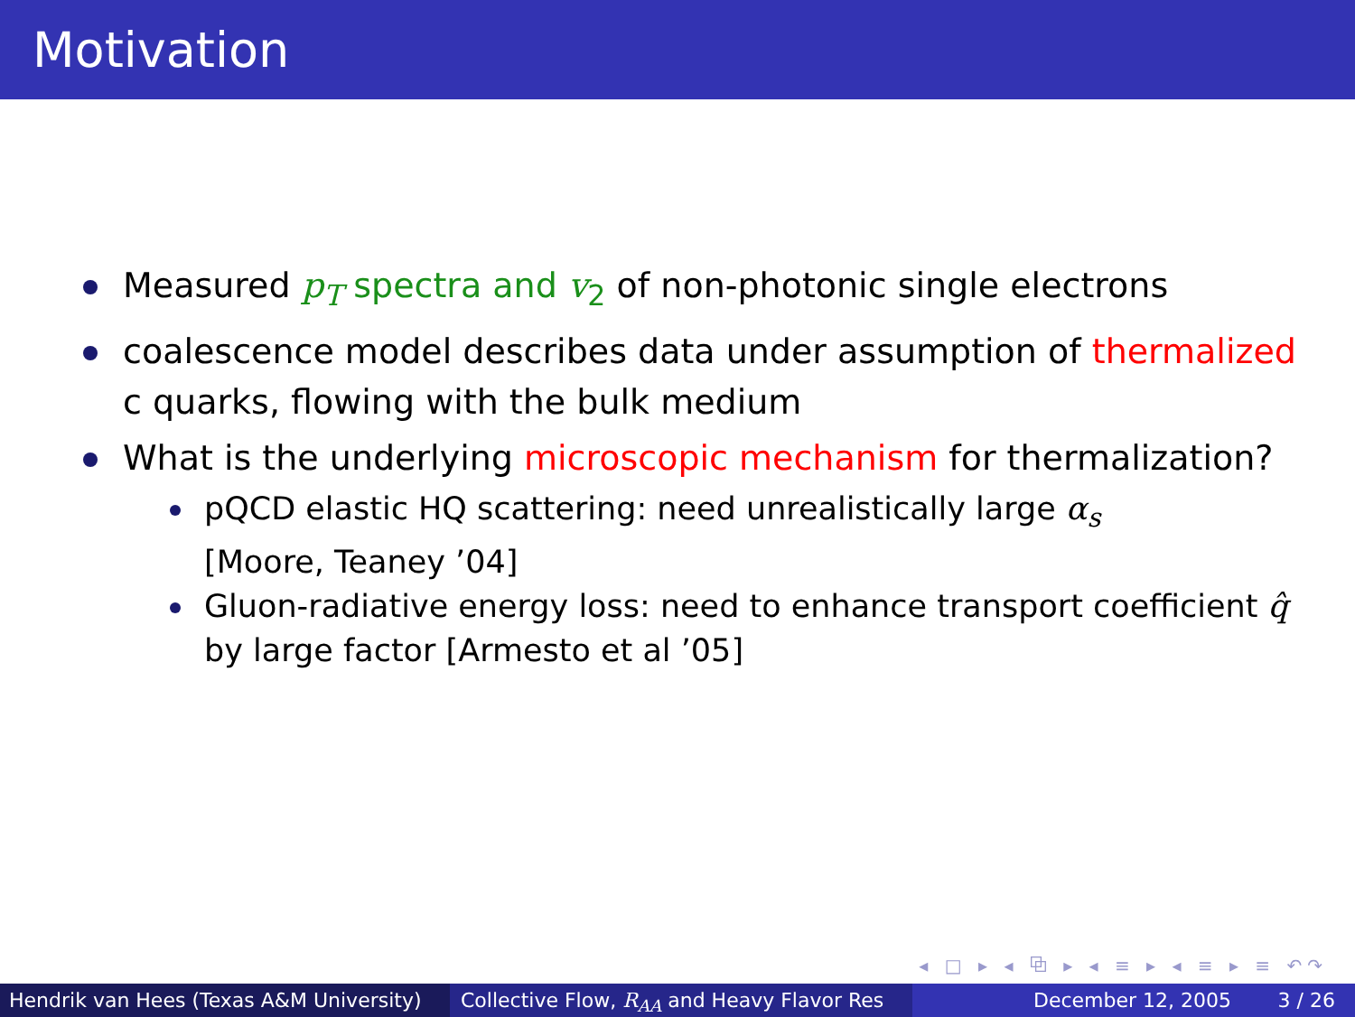Motivation
Measured p<sub>T</sub> spectra and v<sub>2</sub> of non-photonic single electrons
coalescence model describes data under assumption of thermalized c quarks, flowing with the bulk medium
What is the underlying microscopic mechanism for thermalization?
pQCD elastic HQ scattering: need unrealistically large α<sub>s</sub>
[Moore, Teaney ’04]
Gluon-radiative energy loss: need to enhance transport coefficient q̂ by large factor [Armesto et al ’05]
◂ □ ▸ ◂ ⧉ ▸ ◂ ≡ ▸ ◂ ≡ ▸ ≡ ↶↷
Hendrik van Hees (Texas A&M University) Collective Flow, R<sub>AA</sub> and Heavy Flavor Res December 12, 2005 3 / 26